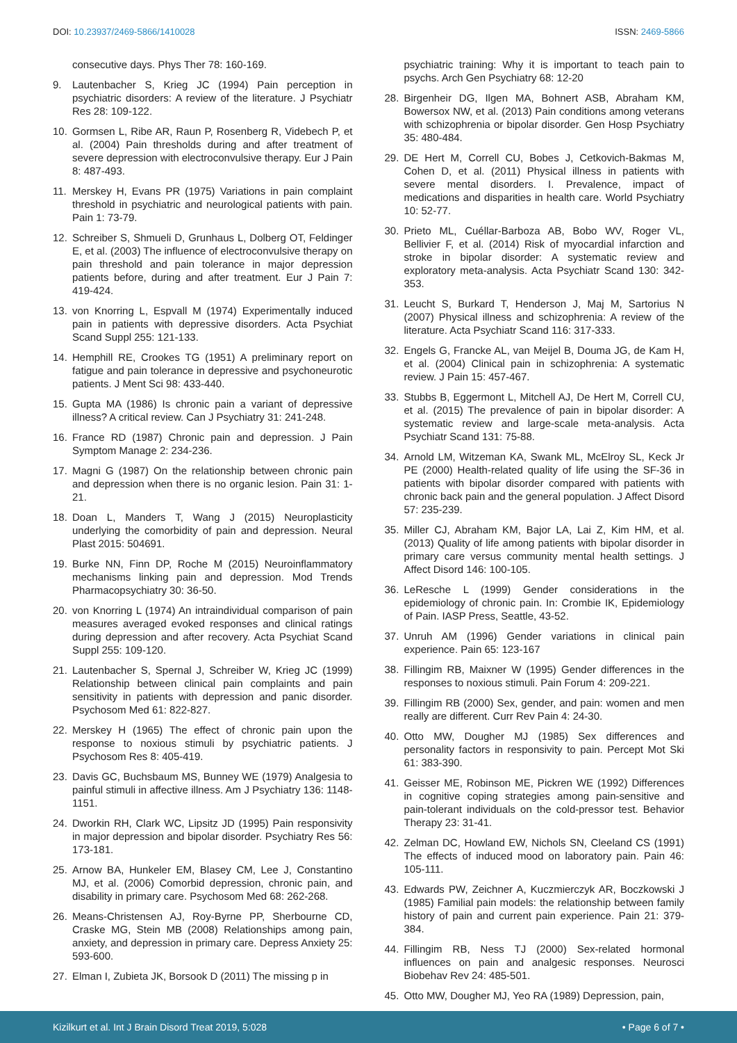DOI: 10.23937/2469-5866/1410028
ISSN: 2469-5866
consecutive days. Phys Ther 78: 160-169.
9. Lautenbacher S, Krieg JC (1994) Pain perception in psychiatric disorders: A review of the literature. J Psychiatr Res 28: 109-122.
10. Gormsen L, Ribe AR, Raun P, Rosenberg R, Videbech P, et al. (2004) Pain thresholds during and after treatment of severe depression with electroconvulsive therapy. Eur J Pain 8: 487-493.
11. Merskey H, Evans PR (1975) Variations in pain complaint threshold in psychiatric and neurological patients with pain. Pain 1: 73-79.
12. Schreiber S, Shmueli D, Grunhaus L, Dolberg OT, Feldinger E, et al. (2003) The influence of electroconvulsive therapy on pain threshold and pain tolerance in major depression patients before, during and after treatment. Eur J Pain 7: 419-424.
13. von Knorring L, Espvall M (1974) Experimentally induced pain in patients with depressive disorders. Acta Psychiat Scand Suppl 255: 121-133.
14. Hemphill RE, Crookes TG (1951) A preliminary report on fatigue and pain tolerance in depressive and psychoneurotic patients. J Ment Sci 98: 433-440.
15. Gupta MA (1986) Is chronic pain a variant of depressive illness? A critical review. Can J Psychiatry 31: 241-248.
16. France RD (1987) Chronic pain and depression. J Pain Symptom Manage 2: 234-236.
17. Magni G (1987) On the relationship between chronic pain and depression when there is no organic lesion. Pain 31: 1-21.
18. Doan L, Manders T, Wang J (2015) Neuroplasticity underlying the comorbidity of pain and depression. Neural Plast 2015: 504691.
19. Burke NN, Finn DP, Roche M (2015) Neuroinflammatory mechanisms linking pain and depression. Mod Trends Pharmacopsychiatry 30: 36-50.
20. von Knorring L (1974) An intraindividual comparison of pain measures averaged evoked responses and clinical ratings during depression and after recovery. Acta Psychiat Scand Suppl 255: 109-120.
21. Lautenbacher S, Spernal J, Schreiber W, Krieg JC (1999) Relationship between clinical pain complaints and pain sensitivity in patients with depression and panic disorder. Psychosom Med 61: 822-827.
22. Merskey H (1965) The effect of chronic pain upon the response to noxious stimuli by psychiatric patients. J Psychosom Res 8: 405-419.
23. Davis GC, Buchsbaum MS, Bunney WE (1979) Analgesia to painful stimuli in affective illness. Am J Psychiatry 136: 1148-1151.
24. Dworkin RH, Clark WC, Lipsitz JD (1995) Pain responsivity in major depression and bipolar disorder. Psychiatry Res 56: 173-181.
25. Arnow BA, Hunkeler EM, Blasey CM, Lee J, Constantino MJ, et al. (2006) Comorbid depression, chronic pain, and disability in primary care. Psychosom Med 68: 262-268.
26. Means-Christensen AJ, Roy-Byrne PP, Sherbourne CD, Craske MG, Stein MB (2008) Relationships among pain, anxiety, and depression in primary care. Depress Anxiety 25: 593-600.
27. Elman I, Zubieta JK, Borsook D (2011) The missing p in
psychiatric training: Why it is important to teach pain to psychs. Arch Gen Psychiatry 68: 12-20
28. Birgenheir DG, Ilgen MA, Bohnert ASB, Abraham KM, Bowersox NW, et al. (2013) Pain conditions among veterans with schizophrenia or bipolar disorder. Gen Hosp Psychiatry 35: 480-484.
29. DE Hert M, Correll CU, Bobes J, Cetkovich-Bakmas M, Cohen D, et al. (2011) Physical illness in patients with severe mental disorders. I. Prevalence, impact of medications and disparities in health care. World Psychiatry 10: 52-77.
30. Prieto ML, Cuéllar-Barboza AB, Bobo WV, Roger VL, Bellivier F, et al. (2014) Risk of myocardial infarction and stroke in bipolar disorder: A systematic review and exploratory meta-analysis. Acta Psychiatr Scand 130: 342-353.
31. Leucht S, Burkard T, Henderson J, Maj M, Sartorius N (2007) Physical illness and schizophrenia: A review of the literature. Acta Psychiatr Scand 116: 317-333.
32. Engels G, Francke AL, van Meijel B, Douma JG, de Kam H, et al. (2004) Clinical pain in schizophrenia: A systematic review. J Pain 15: 457-467.
33. Stubbs B, Eggermont L, Mitchell AJ, De Hert M, Correll CU, et al. (2015) The prevalence of pain in bipolar disorder: A systematic review and large-scale meta-analysis. Acta Psychiatr Scand 131: 75-88.
34. Arnold LM, Witzeman KA, Swank ML, McElroy SL, Keck Jr PE (2000) Health-related quality of life using the SF-36 in patients with bipolar disorder compared with patients with chronic back pain and the general population. J Affect Disord 57: 235-239.
35. Miller CJ, Abraham KM, Bajor LA, Lai Z, Kim HM, et al. (2013) Quality of life among patients with bipolar disorder in primary care versus community mental health settings. J Affect Disord 146: 100-105.
36. LeResche L (1999) Gender considerations in the epidemiology of chronic pain. In: Crombie IK, Epidemiology of Pain. IASP Press, Seattle, 43-52.
37. Unruh AM (1996) Gender variations in clinical pain experience. Pain 65: 123-167
38. Fillingim RB, Maixner W (1995) Gender differences in the responses to noxious stimuli. Pain Forum 4: 209-221.
39. Fillingim RB (2000) Sex, gender, and pain: women and men really are different. Curr Rev Pain 4: 24-30.
40. Otto MW, Dougher MJ (1985) Sex differences and personality factors in responsivity to pain. Percept Mot Ski 61: 383-390.
41. Geisser ME, Robinson ME, Pickren WE (1992) Differences in cognitive coping strategies among pain-sensitive and pain-tolerant individuals on the cold-pressor test. Behavior Therapy 23: 31-41.
42. Zelman DC, Howland EW, Nichols SN, Cleeland CS (1991) The effects of induced mood on laboratory pain. Pain 46: 105-111.
43. Edwards PW, Zeichner A, Kuczmierczyk AR, Boczkowski J (1985) Familial pain models: the relationship between family history of pain and current pain experience. Pain 21: 379-384.
44. Fillingim RB, Ness TJ (2000) Sex-related hormonal influences on pain and analgesic responses. Neurosci Biobehav Rev 24: 485-501.
45. Otto MW, Dougher MJ, Yeo RA (1989) Depression, pain,
Kizilkurt et al. Int J Brain Disord Treat 2019, 5:028
• Page 6 of 7 •